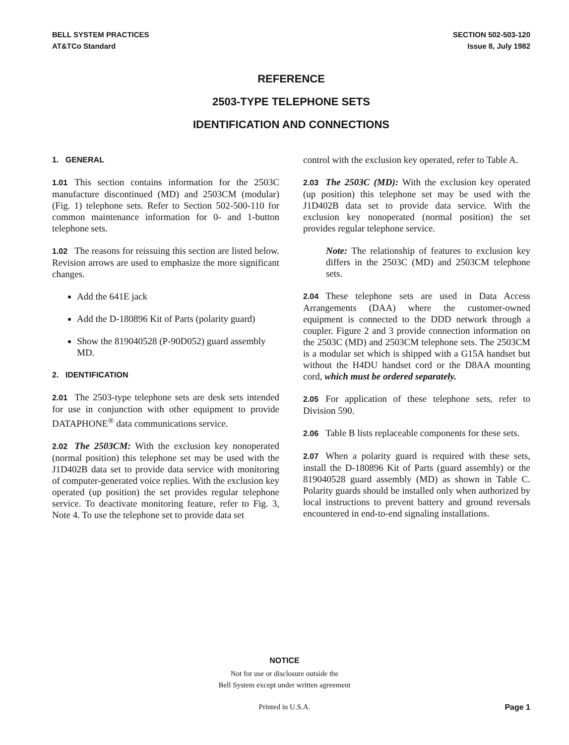BELL SYSTEM PRACTICES
AT&TCo Standard
SECTION 502-503-120
Issue 8, July 1982
REFERENCE
2503-TYPE TELEPHONE SETS
IDENTIFICATION AND CONNECTIONS
1. GENERAL
1.01 This section contains information for the 2503C manufacture discontinued (MD) and 2503CM (modular) (Fig. 1) telephone sets. Refer to Section 502-500-110 for common maintenance information for 0- and 1-button telephone sets.
1.02 The reasons for reissuing this section are listed below. Revision arrows are used to emphasize the more significant changes.
Add the 641E jack
Add the D-180896 Kit of Parts (polarity guard)
Show the 819040528 (P-90D052) guard assembly MD.
2. IDENTIFICATION
2.01 The 2503-type telephone sets are desk sets intended for use in conjunction with other equipment to provide DATAPHONE<sup>®</sup> data communications service.
2.02 The 2503CM: With the exclusion key nonoperated (normal position) this telephone set may be used with the J1D402B data set to provide data service with monitoring of computer-generated voice replies. With the exclusion key operated (up position) the set provides regular telephone service. To deactivate monitoring feature, refer to Fig. 3, Note 4. To use the telephone set to provide data set
control with the exclusion key operated, refer to Table A.
2.03 The 2503C (MD): With the exclusion key operated (up position) this telephone set may be used with the J1D402B data set to provide data service. With the exclusion key nonoperated (normal position) the set provides regular telephone service.
Note: The relationship of features to exclusion key differs in the 2503C (MD) and 2503CM telephone sets.
2.04 These telephone sets are used in Data Access Arrangements (DAA) where the customer-owned equipment is connected to the DDD network through a coupler. Figure 2 and 3 provide connection information on the 2503C (MD) and 2503CM telephone sets. The 2503CM is a modular set which is shipped with a G15A handset but without the H4DU handset cord or the D8AA mounting cord, which must be ordered separately.
2.05 For application of these telephone sets, refer to Division 590.
2.06 Table B lists replaceable components for these sets.
2.07 When a polarity guard is required with these sets, install the D-180896 Kit of Parts (guard assembly) or the 819040528 guard assembly (MD) as shown in Table C. Polarity guards should be installed only when authorized by local instructions to prevent battery and ground reversals encountered in end-to-end signaling installations.
NOTICE
Not for use or disclosure outside the
Bell System except under written agreement
Printed in U.S.A. Page 1